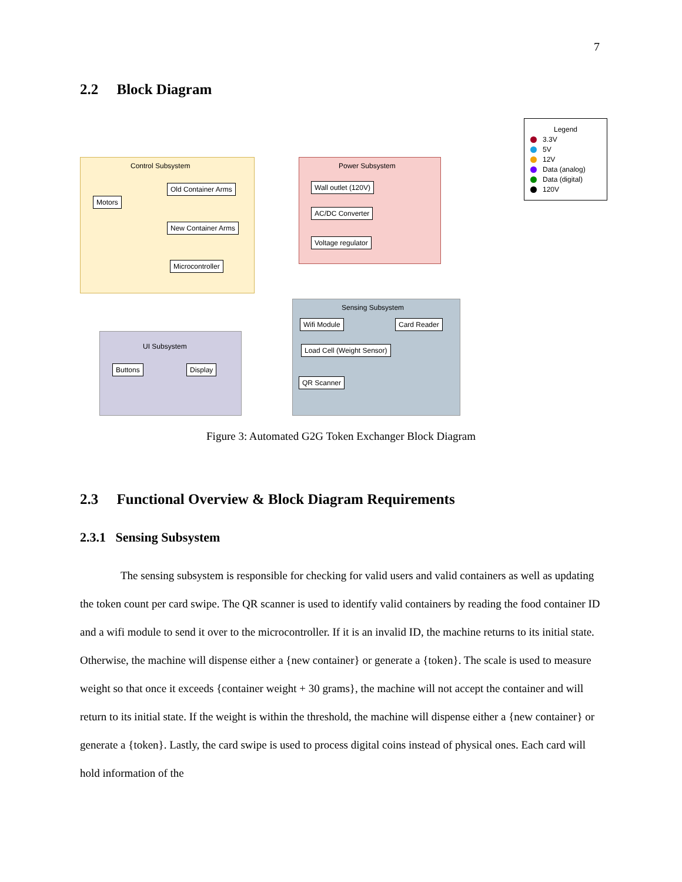7
2.2 Block Diagram
Control Subsystem
Motors
Old Container Arms
New Container Arms
Microcontroller
Power Subsystem
Wall outlet (120V)
AC/DC Converter
Voltage regulator
Sensing Subsystem
Wifi Module Card Reader
Load Cell (Weight Sensor)
QR Scanner
UI Subsystem
Buttons Display
Legend
3.3V
5V
12V
Data (analog)
Data (digital)
120V
Figure 3: Automated G2G Token Exchanger Block Diagram
2.3 Functional Overview & Block Diagram Requirements
2.3.1 Sensing Subsystem
The sensing subsystem is responsible for checking for valid users and valid containers as well as updating the token count per card swipe. The QR scanner is used to identify valid containers by reading the food container ID and a wifi module to send it over to the microcontroller. If it is an invalid ID, the machine returns to its initial state. Otherwise, the machine will dispense either a {new container} or generate a {token}. The scale is used to measure weight so that once it exceeds {container weight + 30 grams}, the machine will not accept the container and will return to its initial state. If the weight is within the threshold, the machine will dispense either a {new container} or generate a {token}. Lastly, the card swipe is used to process digital coins instead of physical ones. Each card will hold information of the